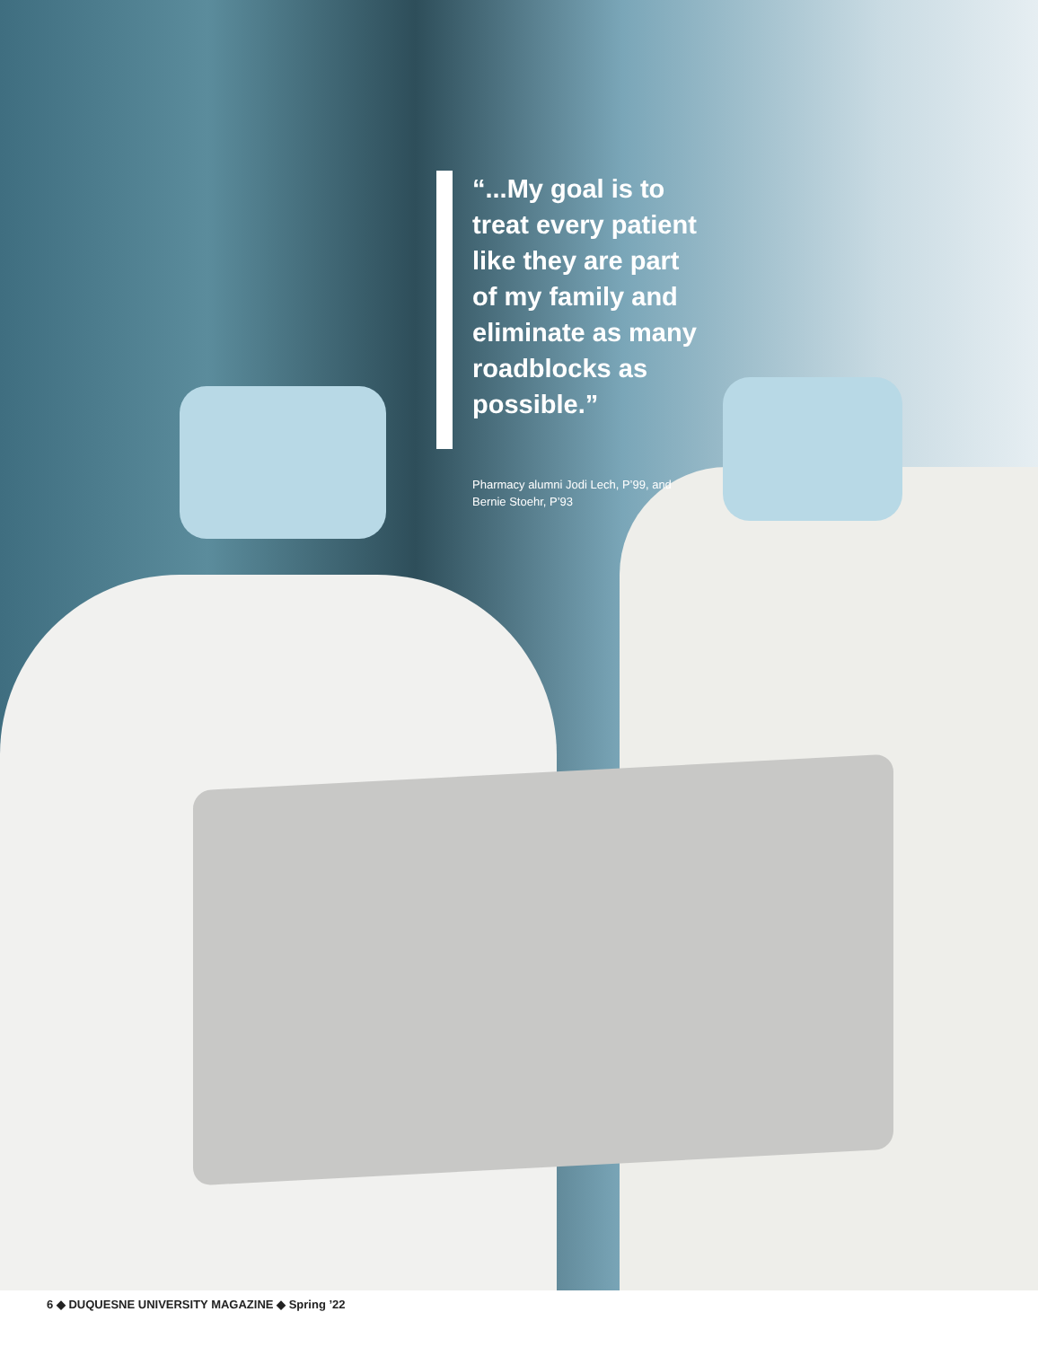“...My goal is to treat every patient like they are part of my family and eliminate as many roadblocks as possible.”
Pharmacy alumni Jodi Lech, P’99, and Bernie Stoehr, P’93
6 ◆ DUQUESNE UNIVERSITY MAGAZINE ◆ Spring ’22